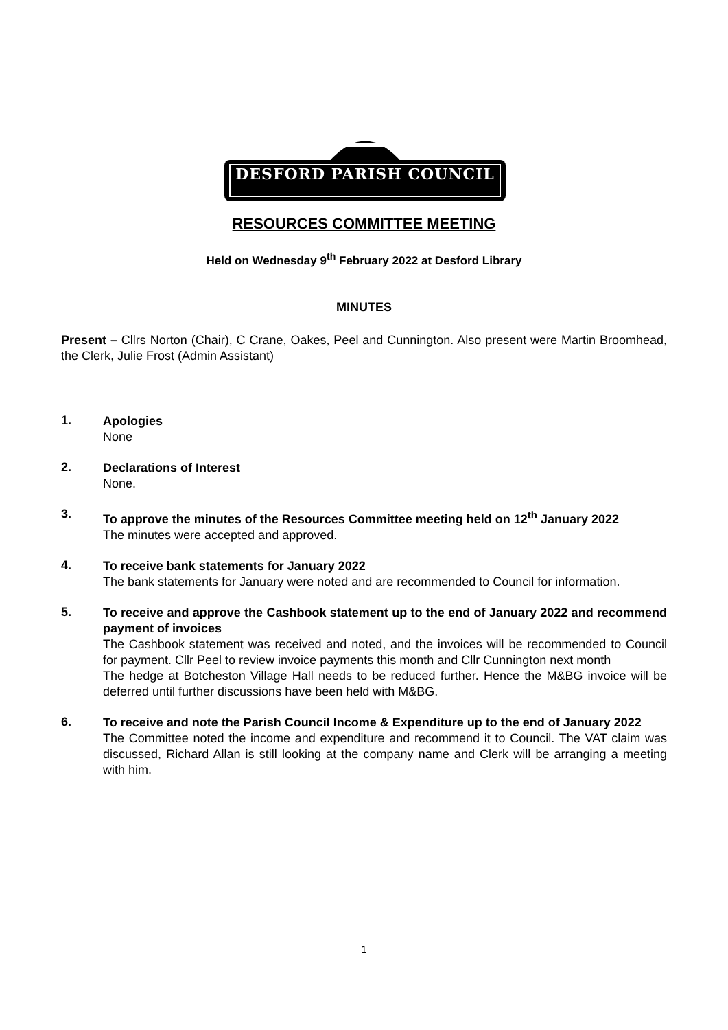DESFORD PARISH COUNCIL
RESOURCES COMMITTEE MEETING
Held on Wednesday 9<sup>th</sup> February 2022 at Desford Library
MINUTES
Present – Cllrs Norton (Chair), C Crane, Oakes, Peel and Cunnington. Also present were Martin Broomhead, the Clerk, Julie Frost (Admin Assistant)
1.
Apologies
None
2.
Declarations of Interest
None.
3.
To approve the minutes of the Resources Committee meeting held on 12<sup>th</sup> January 2022
The minutes were accepted and approved.
4.
To receive bank statements for January 2022
The bank statements for January were noted and are recommended to Council for information.
5.
To receive and approve the Cashbook statement up to the end of January 2022 and recommend payment of invoices
The Cashbook statement was received and noted, and the invoices will be recommended to Council for payment. Cllr Peel to review invoice payments this month and Cllr Cunnington next month
The hedge at Botcheston Village Hall needs to be reduced further. Hence the M&BG invoice will be deferred until further discussions have been held with M&BG.
6.
To receive and note the Parish Council Income & Expenditure up to the end of January 2022
The Committee noted the income and expenditure and recommend it to Council. The VAT claim was discussed, Richard Allan is still looking at the company name and Clerk will be arranging a meeting with him.
1